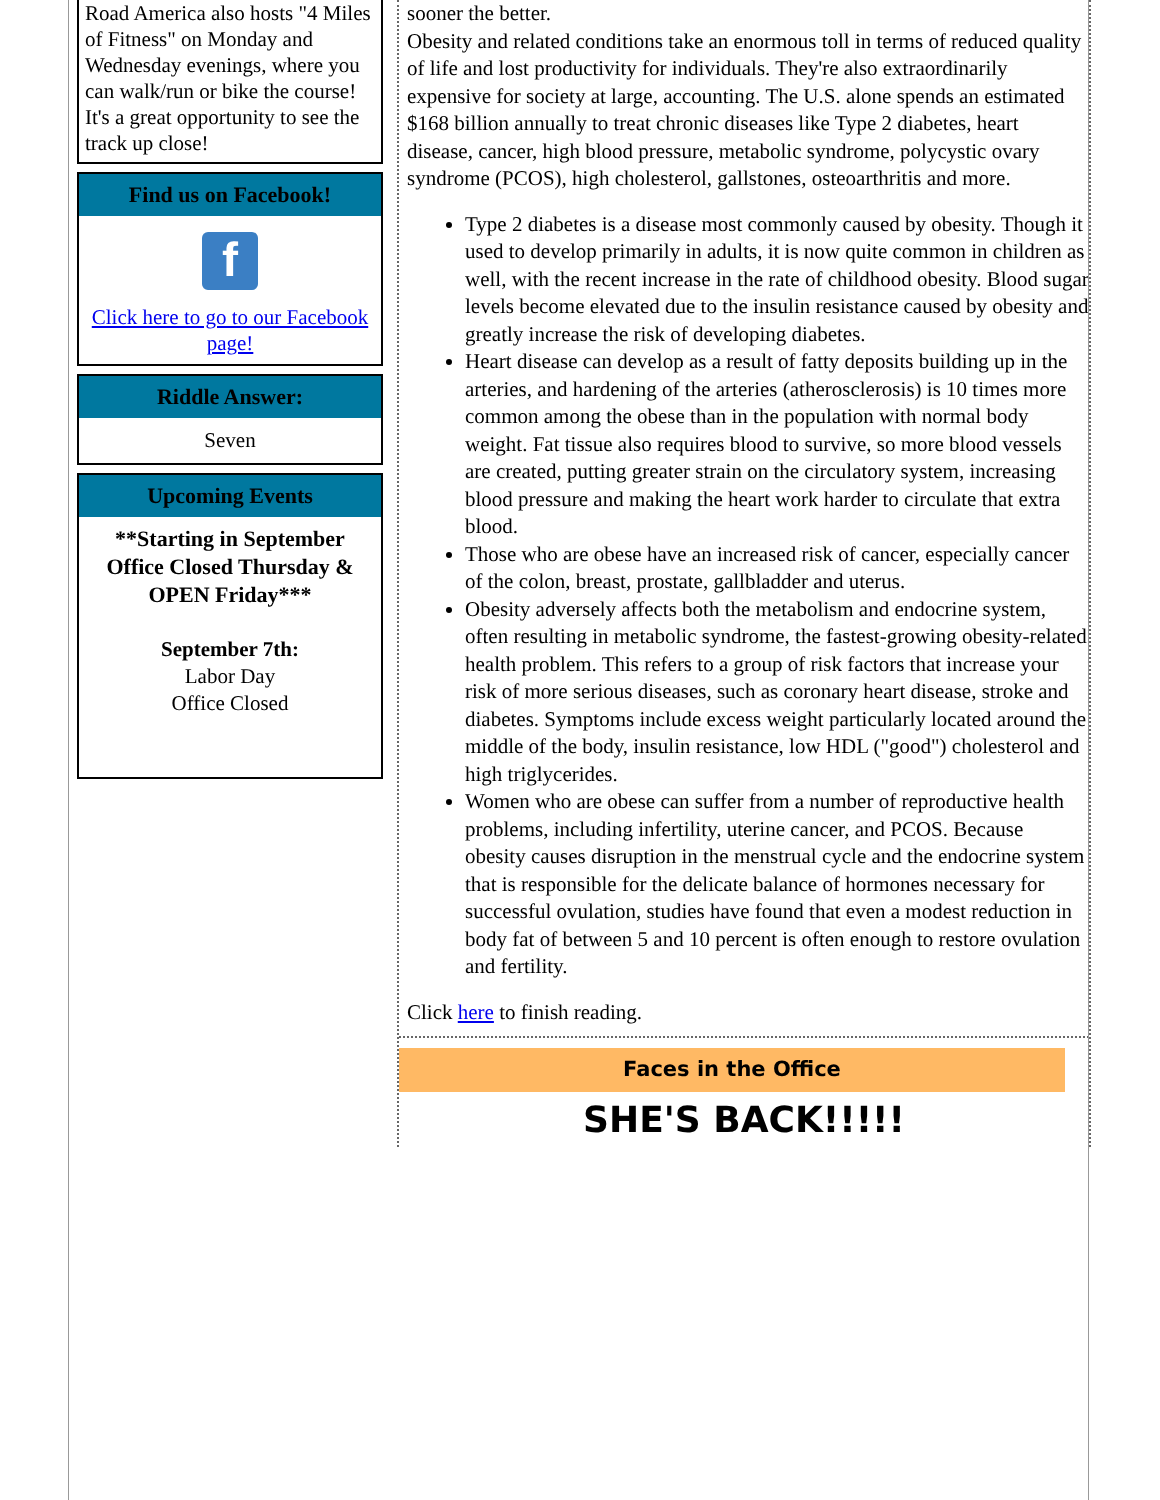Road America also hosts "4 Miles of Fitness" on Monday and Wednesday evenings, where you can walk/run or bike the course! It's a great opportunity to see the track up close!
Find us on Facebook!
f
Click here to go to our Facebook page!
Riddle Answer:
Seven
Upcoming Events
**Starting in September Office Closed Thursday & OPEN Friday***
September 7th:
Labor Day
Office Closed
sooner the better.
Obesity and related conditions take an enormous toll in terms of reduced quality of life and lost productivity for individuals. They're also extraordinarily expensive for society at large, accounting. The U.S. alone spends an estimated $168 billion annually to treat chronic diseases like Type 2 diabetes, heart disease, cancer, high blood pressure, metabolic syndrome, polycystic ovary syndrome (PCOS), high cholesterol, gallstones, osteoarthritis and more.
Type 2 diabetes is a disease most commonly caused by obesity. Though it used to develop primarily in adults, it is now quite common in children as well, with the recent increase in the rate of childhood obesity. Blood sugar levels become elevated due to the insulin resistance caused by obesity and greatly increase the risk of developing diabetes.
Heart disease can develop as a result of fatty deposits building up in the arteries, and hardening of the arteries (atherosclerosis) is 10 times more common among the obese than in the population with normal body weight. Fat tissue also requires blood to survive, so more blood vessels are created, putting greater strain on the circulatory system, increasing blood pressure and making the heart work harder to circulate that extra blood.
Those who are obese have an increased risk of cancer, especially cancer of the colon, breast, prostate, gallbladder and uterus.
Obesity adversely affects both the metabolism and endocrine system, often resulting in metabolic syndrome, the fastest-growing obesity-related health problem. This refers to a group of risk factors that increase your risk of more serious diseases, such as coronary heart disease, stroke and diabetes. Symptoms include excess weight particularly located around the middle of the body, insulin resistance, low HDL ("good") cholesterol and high triglycerides.
Women who are obese can suffer from a number of reproductive health problems, including infertility, uterine cancer, and PCOS. Because obesity causes disruption in the menstrual cycle and the endocrine system that is responsible for the delicate balance of hormones necessary for successful ovulation, studies have found that even a modest reduction in body fat of between 5 and 10 percent is often enough to restore ovulation and fertility.
Click here to finish reading.
Faces in the Office
SHE'S BACK!!!!!